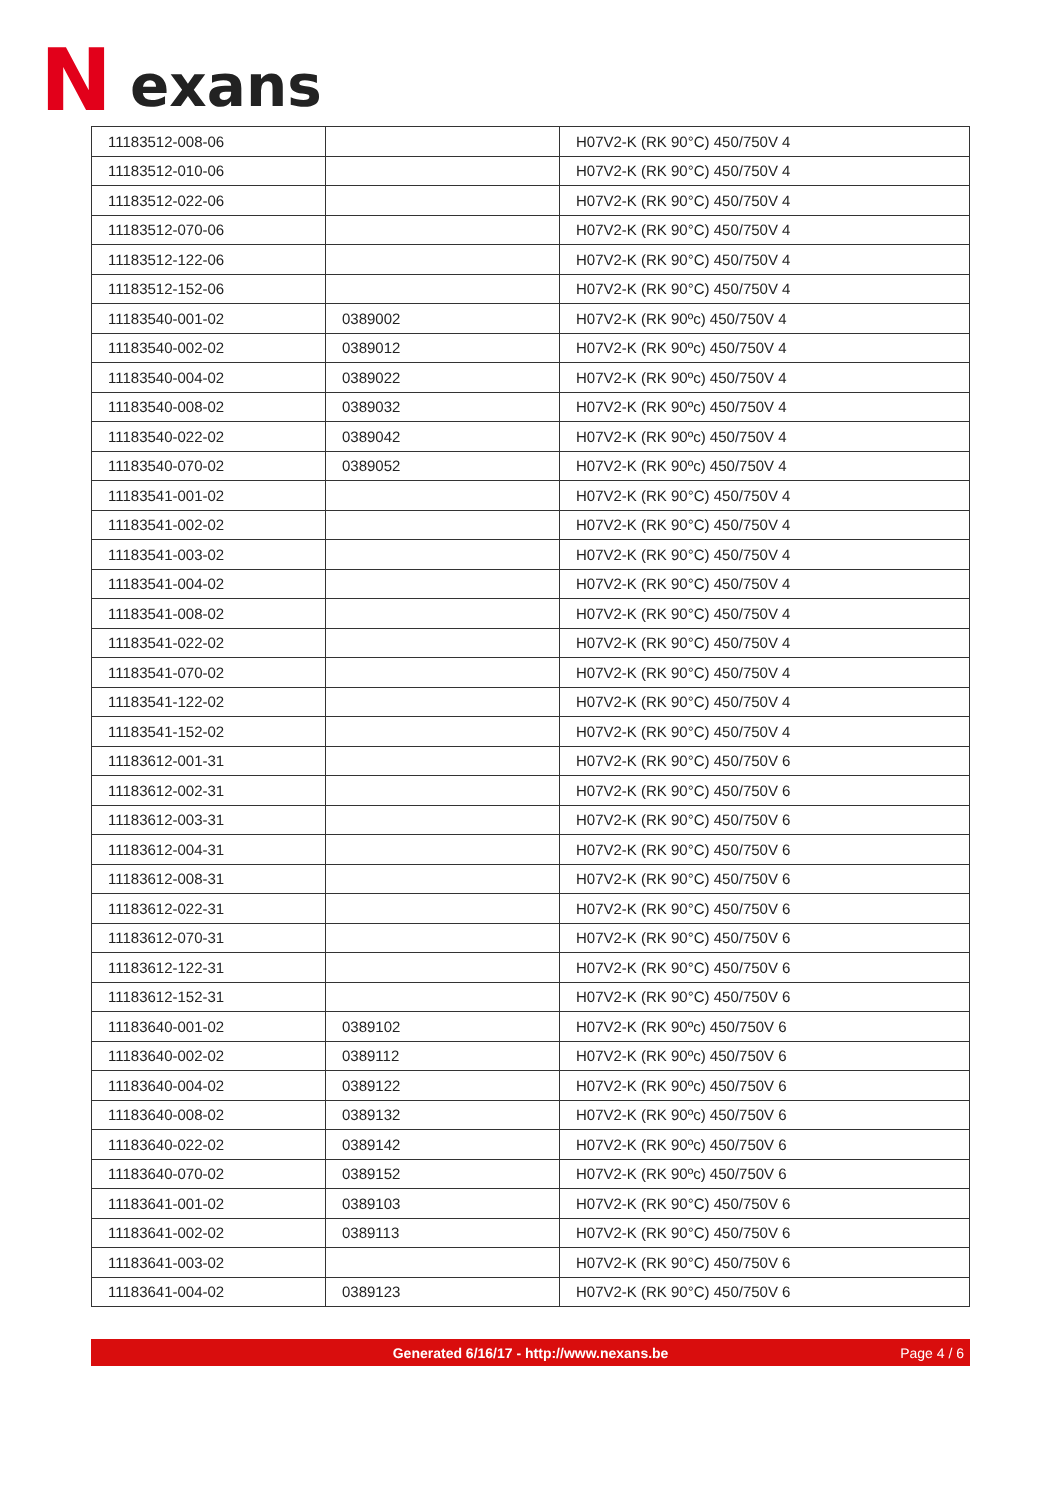N exans
| 11183512-008-06 | | H07V2-K (RK 90°C) 450/750V 4 |
| 11183512-010-06 | | H07V2-K (RK 90°C) 450/750V 4 |
| 11183512-022-06 | | H07V2-K (RK 90°C) 450/750V 4 |
| 11183512-070-06 | | H07V2-K (RK 90°C) 450/750V 4 |
| 11183512-122-06 | | H07V2-K (RK 90°C) 450/750V 4 |
| 11183512-152-06 | | H07V2-K (RK 90°C) 450/750V 4 |
| 11183540-001-02 | 0389002 | H07V2-K (RK 90ºc) 450/750V 4 |
| 11183540-002-02 | 0389012 | H07V2-K (RK 90ºc) 450/750V 4 |
| 11183540-004-02 | 0389022 | H07V2-K (RK 90ºc) 450/750V 4 |
| 11183540-008-02 | 0389032 | H07V2-K (RK 90ºc) 450/750V 4 |
| 11183540-022-02 | 0389042 | H07V2-K (RK 90ºc) 450/750V 4 |
| 11183540-070-02 | 0389052 | H07V2-K (RK 90ºc) 450/750V 4 |
| 11183541-001-02 | | H07V2-K (RK 90°C) 450/750V 4 |
| 11183541-002-02 | | H07V2-K (RK 90°C) 450/750V 4 |
| 11183541-003-02 | | H07V2-K (RK 90°C) 450/750V 4 |
| 11183541-004-02 | | H07V2-K (RK 90°C) 450/750V 4 |
| 11183541-008-02 | | H07V2-K (RK 90°C) 450/750V 4 |
| 11183541-022-02 | | H07V2-K (RK 90°C) 450/750V 4 |
| 11183541-070-02 | | H07V2-K (RK 90°C) 450/750V 4 |
| 11183541-122-02 | | H07V2-K (RK 90°C) 450/750V 4 |
| 11183541-152-02 | | H07V2-K (RK 90°C) 450/750V 4 |
| 11183612-001-31 | | H07V2-K (RK 90°C) 450/750V 6 |
| 11183612-002-31 | | H07V2-K (RK 90°C) 450/750V 6 |
| 11183612-003-31 | | H07V2-K (RK 90°C) 450/750V 6 |
| 11183612-004-31 | | H07V2-K (RK 90°C) 450/750V 6 |
| 11183612-008-31 | | H07V2-K (RK 90°C) 450/750V 6 |
| 11183612-022-31 | | H07V2-K (RK 90°C) 450/750V 6 |
| 11183612-070-31 | | H07V2-K (RK 90°C) 450/750V 6 |
| 11183612-122-31 | | H07V2-K (RK 90°C) 450/750V 6 |
| 11183612-152-31 | | H07V2-K (RK 90°C) 450/750V 6 |
| 11183640-001-02 | 0389102 | H07V2-K (RK 90ºc) 450/750V 6 |
| 11183640-002-02 | 0389112 | H07V2-K (RK 90ºc) 450/750V 6 |
| 11183640-004-02 | 0389122 | H07V2-K (RK 90ºc) 450/750V 6 |
| 11183640-008-02 | 0389132 | H07V2-K (RK 90ºc) 450/750V 6 |
| 11183640-022-02 | 0389142 | H07V2-K (RK 90ºc) 450/750V 6 |
| 11183640-070-02 | 0389152 | H07V2-K (RK 90ºc) 450/750V 6 |
| 11183641-001-02 | 0389103 | H07V2-K (RK 90°C) 450/750V 6 |
| 11183641-002-02 | 0389113 | H07V2-K (RK 90°C) 450/750V 6 |
| 11183641-003-02 | | H07V2-K (RK 90°C) 450/750V 6 |
| 11183641-004-02 | 0389123 | H07V2-K (RK 90°C) 450/750V 6 |
Generated 6/16/17 - http://www.nexans.be Page 4 / 6